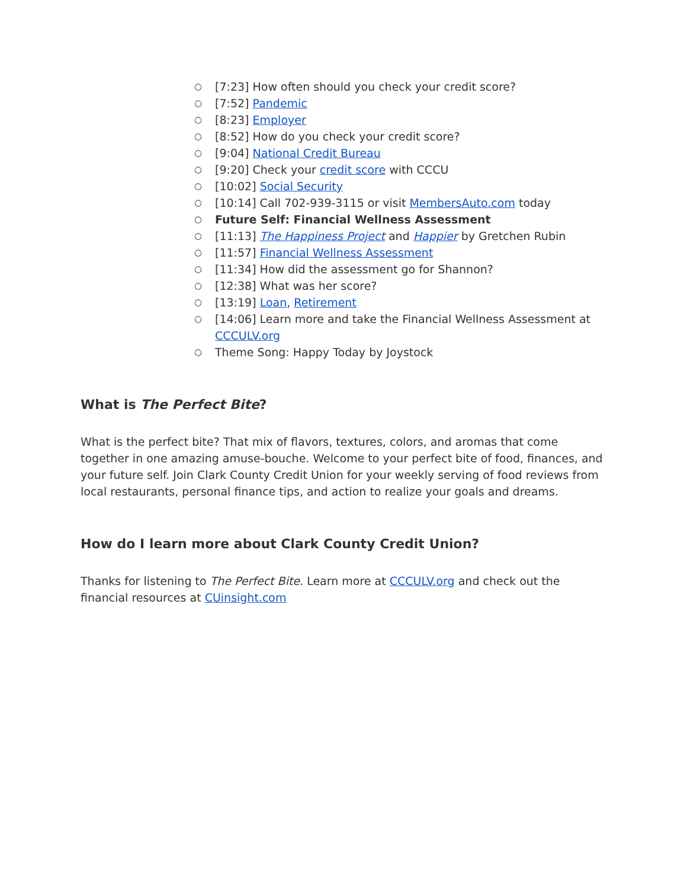○ [7:23] How often should you check your credit score?
○ [7:52] Pandemic
○ [8:23] Employer
○ [8:52] How do you check your credit score?
○ [9:04] National Credit Bureau
○ [9:20] Check your credit score with CCCU
○ [10:02] Social Security
○ [10:14] Call 702-939-3115 or visit MembersAuto.com today
○ Future Self: Financial Wellness Assessment
○ [11:13] The Happiness Project and Happier by Gretchen Rubin
○ [11:57] Financial Wellness Assessment
○ [11:34] How did the assessment go for Shannon?
○ [12:38] What was her score?
○ [13:19] Loan, Retirement
○ [14:06] Learn more and take the Financial Wellness Assessment at CCCULV.org
○ Theme Song: Happy Today by Joystock
What is The Perfect Bite?
What is the perfect bite? That mix of flavors, textures, colors, and aromas that come together in one amazing amuse-bouche. Welcome to your perfect bite of food, finances, and your future self. Join Clark County Credit Union for your weekly serving of food reviews from local restaurants, personal finance tips, and action to realize your goals and dreams.
How do I learn more about Clark County Credit Union?
Thanks for listening to The Perfect Bite. Learn more at CCCULV.org and check out the financial resources at CUinsight.com